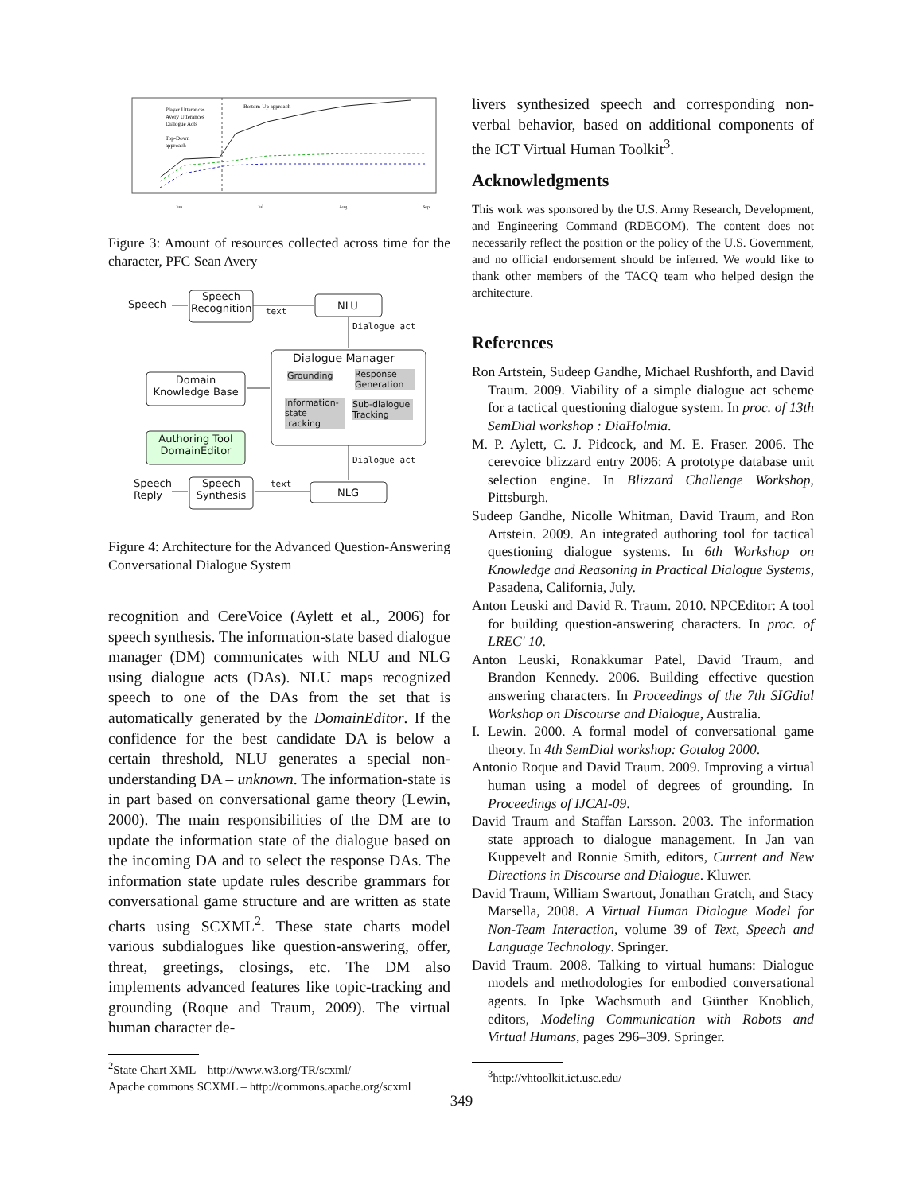Player Utterances
Avery Utterances
Dialogue Acts
Top-Down
approach
Bottom-Up approach
Jun
Jul
Aug
Sep
Figure 3: Amount of resources collected across time for the character, PFC Sean Avery
Speech
Speech Recognition
text NLU
Dialogue act
Dialogue Manager
Grounding
Response Generation
Information-state tracking
Sub-dialogue Tracking
Domain Knowledge Base
Authoring Tool DomainEditor
Dialogue act
Speech Reply
Speech Synthesis
text
NLG
Figure 4: Architecture for the Advanced Question-Answering Conversational Dialogue System
recognition and CereVoice (Aylett et al., 2006) for speech synthesis. The information-state based dialogue manager (DM) communicates with NLU and NLG using dialogue acts (DAs). NLU maps recognized speech to one of the DAs from the set that is automatically generated by the DomainEditor. If the confidence for the best candidate DA is below a certain threshold, NLU generates a special non-understanding DA – unknown. The information-state is in part based on conversational game theory (Lewin, 2000). The main responsibilities of the DM are to update the information state of the dialogue based on the incoming DA and to select the response DAs. The information state update rules describe grammars for conversational game structure and are written as state charts using SCXML<sup>2</sup>. These state charts model various subdialogues like question-answering, offer, threat, greetings, closings, etc. The DM also implements advanced features like topic-tracking and grounding (Roque and Traum, 2009). The virtual human character de-
<sup>2</sup> State Chart XML – http://www.w3.org/TR/scxml/
Apache commons SCXML – http://commons.apache.org/scxml
livers synthesized speech and corresponding non-verbal behavior, based on additional components of the ICT Virtual Human Toolkit<sup>3</sup>.
Acknowledgments
This work was sponsored by the U.S. Army Research, Development, and Engineering Command (RDECOM). The content does not necessarily reflect the position or the policy of the U.S. Government, and no official endorsement should be inferred. We would like to thank other members of the TACQ team who helped design the architecture.
References
Ron Artstein, Sudeep Gandhe, Michael Rushforth, and David Traum. 2009. Viability of a simple dialogue act scheme for a tactical questioning dialogue system. In proc. of 13th SemDial workshop : DiaHolmia.
M. P. Aylett, C. J. Pidcock, and M. E. Fraser. 2006. The cerevoice blizzard entry 2006: A prototype database unit selection engine. In Blizzard Challenge Workshop, Pittsburgh.
Sudeep Gandhe, Nicolle Whitman, David Traum, and Ron Artstein. 2009. An integrated authoring tool for tactical questioning dialogue systems. In 6th Workshop on Knowledge and Reasoning in Practical Dialogue Systems, Pasadena, California, July.
Anton Leuski and David R. Traum. 2010. NPCEditor: A tool for building question-answering characters. In proc. of LREC' 10.
Anton Leuski, Ronakkumar Patel, David Traum, and Brandon Kennedy. 2006. Building effective question answering characters. In Proceedings of the 7th SIGdial Workshop on Discourse and Dialogue, Australia.
I. Lewin. 2000. A formal model of conversational game theory. In 4th SemDial workshop: Gotalog 2000.
Antonio Roque and David Traum. 2009. Improving a virtual human using a model of degrees of grounding. In Proceedings of IJCAI-09.
David Traum and Staffan Larsson. 2003. The information state approach to dialogue management. In Jan van Kuppevelt and Ronnie Smith, editors, Current and New Directions in Discourse and Dialogue. Kluwer.
David Traum, William Swartout, Jonathan Gratch, and Stacy Marsella, 2008. A Virtual Human Dialogue Model for Non-Team Interaction, volume 39 of Text, Speech and Language Technology. Springer.
David Traum. 2008. Talking to virtual humans: Dialogue models and methodologies for embodied conversational agents. In Ipke Wachsmuth and Günther Knoblich, editors, Modeling Communication with Robots and Virtual Humans, pages 296–309. Springer.
<sup>3</sup> http://vhtoolkit.ict.usc.edu/
349